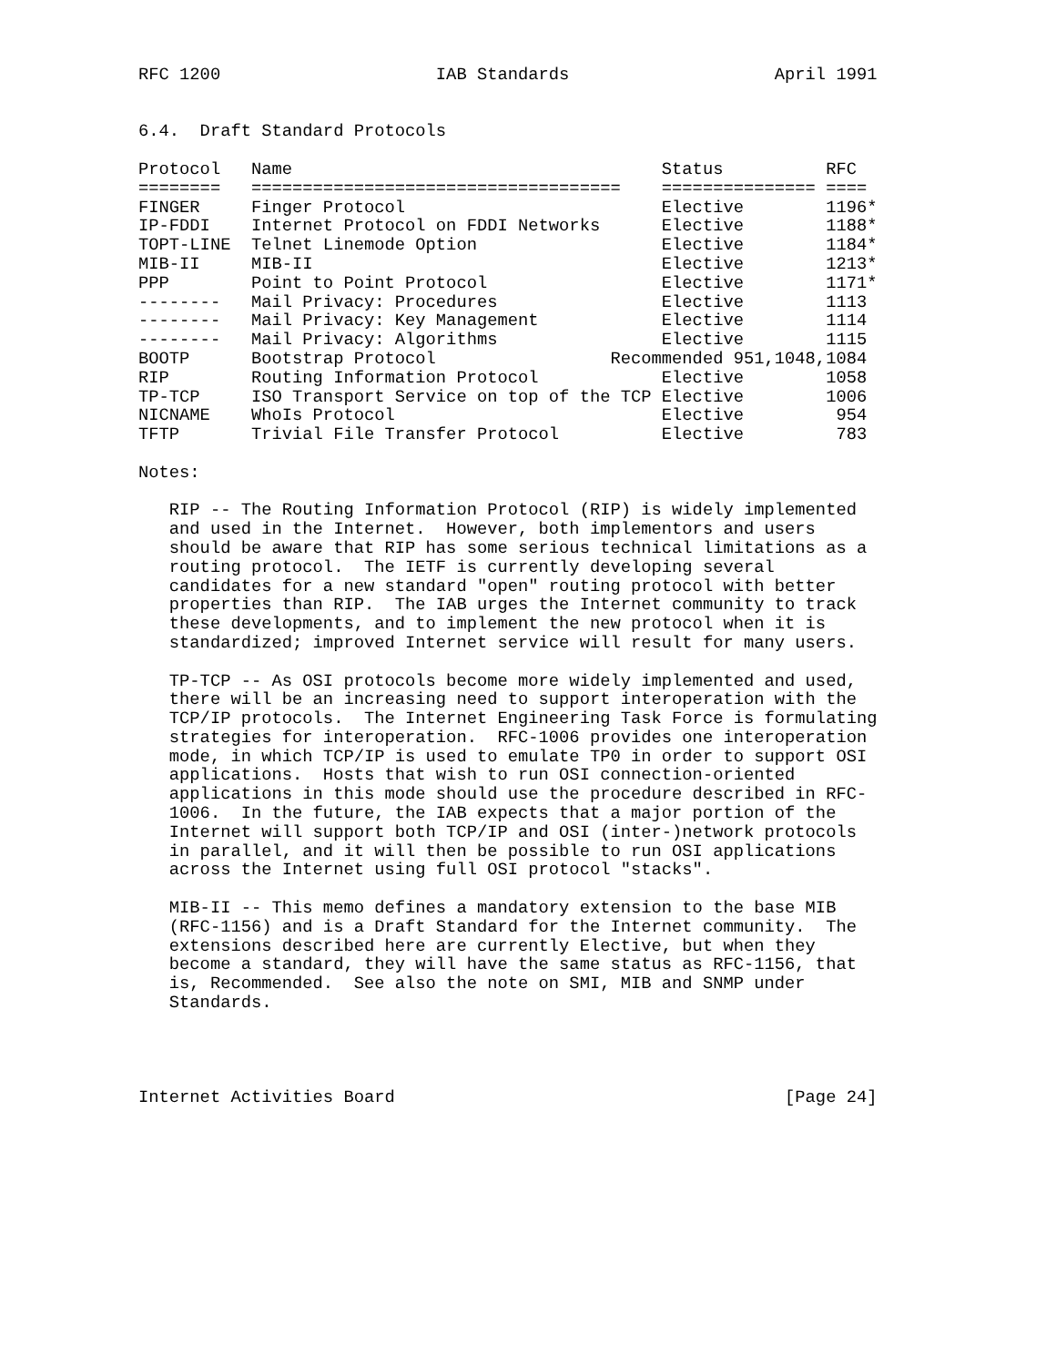RFC 1200                     IAB Standards                    April 1991


6.4.  Draft Standard Protocols

Protocol   Name                                    Status          RFC
========   ====================================    =============== ====
FINGER     Finger Protocol                         Elective        1196*
IP-FDDI    Internet Protocol on FDDI Networks      Elective        1188*
TOPT-LINE  Telnet Linemode Option                  Elective        1184*
MIB-II     MIB-II                                  Elective        1213*
PPP        Point to Point Protocol                 Elective        1171*
--------   Mail Privacy: Procedures                Elective        1113
--------   Mail Privacy: Key Management            Elective        1114
--------   Mail Privacy: Algorithms                Elective        1115
BOOTP      Bootstrap Protocol                 Recommended 951,1048,1084
RIP        Routing Information Protocol            Elective        1058
TP-TCP     ISO Transport Service on top of the TCP Elective        1006
NICNAME    WhoIs Protocol                          Elective         954
TFTP       Trivial File Transfer Protocol          Elective         783

Notes:

   RIP -- The Routing Information Protocol (RIP) is widely implemented
   and used in the Internet.  However, both implementors and users
   should be aware that RIP has some serious technical limitations as a
   routing protocol.  The IETF is currently developing several
   candidates for a new standard "open" routing protocol with better
   properties than RIP.  The IAB urges the Internet community to track
   these developments, and to implement the new protocol when it is
   standardized; improved Internet service will result for many users.

   TP-TCP -- As OSI protocols become more widely implemented and used,
   there will be an increasing need to support interoperation with the
   TCP/IP protocols.  The Internet Engineering Task Force is formulating
   strategies for interoperation.  RFC-1006 provides one interoperation
   mode, in which TCP/IP is used to emulate TP0 in order to support OSI
   applications.  Hosts that wish to run OSI connection-oriented
   applications in this mode should use the procedure described in RFC-
   1006.  In the future, the IAB expects that a major portion of the
   Internet will support both TCP/IP and OSI (inter-)network protocols
   in parallel, and it will then be possible to run OSI applications
   across the Internet using full OSI protocol "stacks".

   MIB-II -- This memo defines a mandatory extension to the base MIB
   (RFC-1156) and is a Draft Standard for the Internet community.  The
   extensions described here are currently Elective, but when they
   become a standard, they will have the same status as RFC-1156, that
   is, Recommended.  See also the note on SMI, MIB and SNMP under
   Standards.




Internet Activities Board                                      [Page 24]